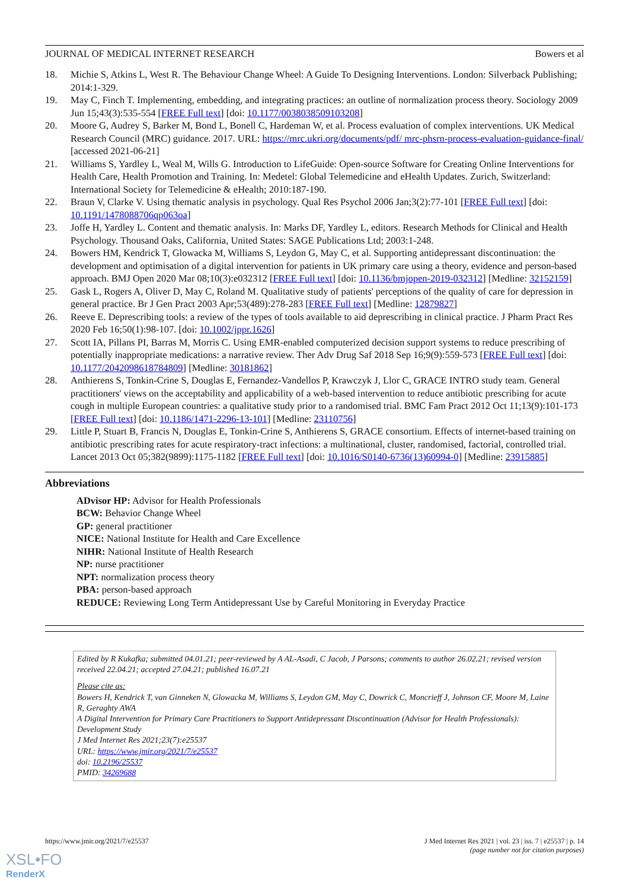JOURNAL OF MEDICAL INTERNET RESEARCH Bowers et al
18. Michie S, Atkins L, West R. The Behaviour Change Wheel: A Guide To Designing Interventions. London: Silverback Publishing; 2014:1-329.
19. May C, Finch T. Implementing, embedding, and integrating practices: an outline of normalization process theory. Sociology 2009 Jun 15;43(3):535-554 [FREE Full text] [doi: 10.1177/0038038509103208]
20. Moore G, Audrey S, Barker M, Bond L, Bonell C, Hardeman W, et al. Process evaluation of complex interventions. UK Medical Research Council (MRC) guidance. 2017. URL: https://mrc.ukri.org/documents/pdf/ mrc-phsrn-process-evaluation-guidance-final/ [accessed 2021-06-21]
21. Williams S, Yardley L, Weal M, Wills G. Introduction to LifeGuide: Open-source Software for Creating Online Interventions for Health Care, Health Promotion and Training. In: Medetel: Global Telemedicine and eHealth Updates. Zurich, Switzerland: International Society for Telemedicine & eHealth; 2010:187-190.
22. Braun V, Clarke V. Using thematic analysis in psychology. Qual Res Psychol 2006 Jan;3(2):77-101 [FREE Full text] [doi: 10.1191/1478088706qp063oa]
23. Joffe H, Yardley L. Content and thematic analysis. In: Marks DF, Yardley L, editors. Research Methods for Clinical and Health Psychology. Thousand Oaks, California, United States: SAGE Publications Ltd; 2003:1-248.
24. Bowers HM, Kendrick T, Glowacka M, Williams S, Leydon G, May C, et al. Supporting antidepressant discontinuation: the development and optimisation of a digital intervention for patients in UK primary care using a theory, evidence and person-based approach. BMJ Open 2020 Mar 08;10(3):e032312 [FREE Full text] [doi: 10.1136/bmjopen-2019-032312] [Medline: 32152159]
25. Gask L, Rogers A, Oliver D, May C, Roland M. Qualitative study of patients' perceptions of the quality of care for depression in general practice. Br J Gen Pract 2003 Apr;53(489):278-283 [FREE Full text] [Medline: 12879827]
26. Reeve E. Deprescribing tools: a review of the types of tools available to aid deprescribing in clinical practice. J Pharm Pract Res 2020 Feb 16;50(1):98-107. [doi: 10.1002/jppr.1626]
27. Scott IA, Pillans PI, Barras M, Morris C. Using EMR-enabled computerized decision support systems to reduce prescribing of potentially inappropriate medications: a narrative review. Ther Adv Drug Saf 2018 Sep 16;9(9):559-573 [FREE Full text] [doi: 10.1177/2042098618784809] [Medline: 30181862]
28. Anthierens S, Tonkin-Crine S, Douglas E, Fernandez-Vandellos P, Krawczyk J, Llor C, GRACE INTRO study team. General practitioners' views on the acceptability and applicability of a web-based intervention to reduce antibiotic prescribing for acute cough in multiple European countries: a qualitative study prior to a randomised trial. BMC Fam Pract 2012 Oct 11;13(9):101-173 [FREE Full text] [doi: 10.1186/1471-2296-13-101] [Medline: 23110756]
29. Little P, Stuart B, Francis N, Douglas E, Tonkin-Crine S, Anthierens S, GRACE consortium. Effects of internet-based training on antibiotic prescribing rates for acute respiratory-tract infections: a multinational, cluster, randomised, factorial, controlled trial. Lancet 2013 Oct 05;382(9899):1175-1182 [FREE Full text] [doi: 10.1016/S0140-6736(13)60994-0] [Medline: 23915885]
Abbreviations
ADvisor HP: Advisor for Health Professionals
BCW: Behavior Change Wheel
GP: general practitioner
NICE: National Institute for Health and Care Excellence
NIHR: National Institute of Health Research
NP: nurse practitioner
NPT: normalization process theory
PBA: person-based approach
REDUCE: Reviewing Long Term Antidepressant Use by Careful Monitoring in Everyday Practice
Edited by R Kukafka; submitted 04.01.21; peer-reviewed by A AL-Asadi, C Jacob, J Parsons; comments to author 26.02.21; revised version received 22.04.21; accepted 27.04.21; published 16.07.21
Please cite as:
Bowers H, Kendrick T, van Ginneken N, Glowacka M, Williams S, Leydon GM, May C, Dowrick C, Moncrieff J, Johnson CF, Moore M, Laine R, Geraghty AWA
A Digital Intervention for Primary Care Practitioners to Support Antidepressant Discontinuation (Advisor for Health Professionals): Development Study
J Med Internet Res 2021;23(7):e25537
URL: https://www.jmir.org/2021/7/e25537
doi: 10.2196/25537
PMID: 34269688
https://www.jmir.org/2021/7/e25537 J Med Internet Res 2021 | vol. 23 | iss. 7 | e25537 | p. 14
(page number not for citation purposes)
XSL•FO
RenderX